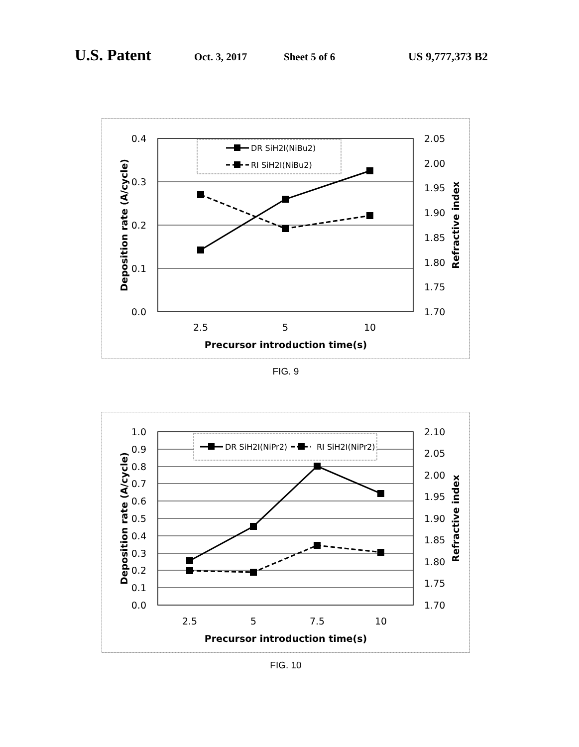U.S. Patent Oct. 3, 2017 Sheet 5 of 6 US 9,777,373 B2
0.4
0.3
0.2
0.1
0.0
2.05
2.00
1.95
1.90
1.85
1.80
1.75
1.70
DR SiH2I(NiBu2)
RI SiH2I(NiBu2)
2.5
5
10
Precursor introduction time(s)
Deposition rate (A/cycle)
Refractive index
FIG. 9
1.0
0.9
0.8
0.7
0.6
0.5
0.4
0.3
0.2
0.1
0.0
2.10
2.05
2.00
1.95
1.90
1.85
1.80
1.75
1.70
DR SiH2I(NiPr2)
RI SiH2I(NiPr2)
2.5
5
7.5
10
Precursor introduction time(s)
Deposition rate (A/cycle)
Refractive index
FIG. 10